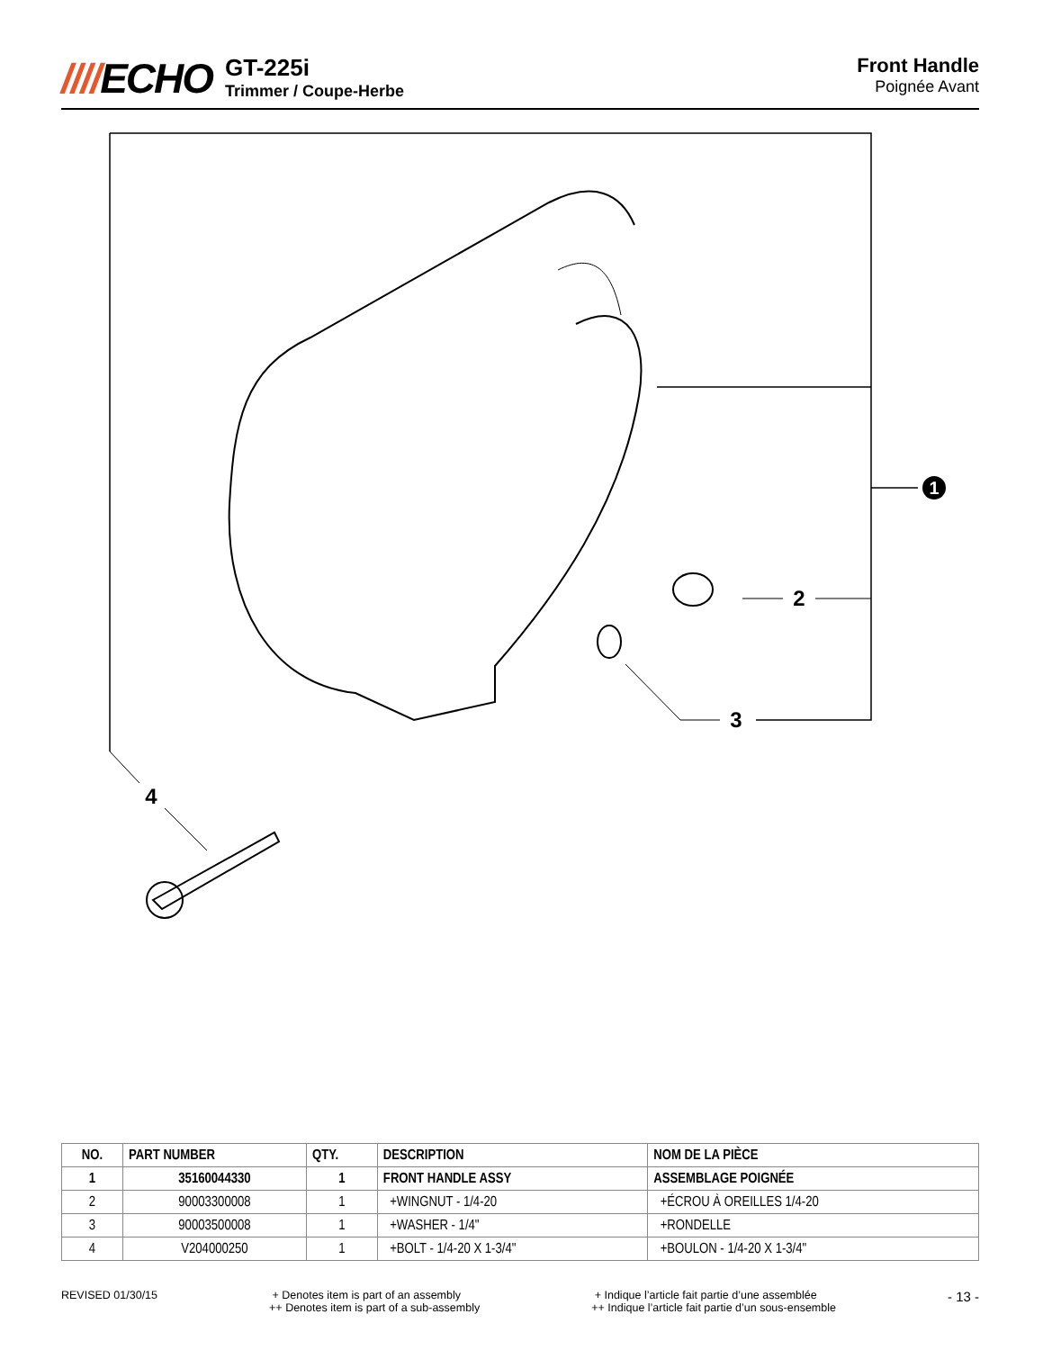////ECHO GT-225i Trimmer / Coupe-Herbe
Front Handle
Poignée Avant
1
2
3
4
| NO. | PART NUMBER | QTY. | DESCRIPTION | NOM DE LA PIÈCE |
| --- | --- | --- | --- | --- |
| 1 | 35160044330 | 1 | FRONT HANDLE ASSY | ASSEMBLAGE POIGNÉE |
| 2 | 90003300008 | 1 | +WINGNUT - 1/4-20 | +ÉCROU À OREILLES 1/4-20 |
| 3 | 90003500008 | 1 | +WASHER - 1/4" | +RONDELLE |
| 4 | V204000250 | 1 | +BOLT - 1/4-20 X 1-3/4" | +BOULON - 1/4-20 X 1-3/4" |
REVISED 01/30/15 + Denotes item is part of an assembly
++ Denotes item is part of a sub-assembly
+ Indique l’article fait partie d’une assemblée
++ Indique l’article fait partie d’un sous-ensemble
- 13 -